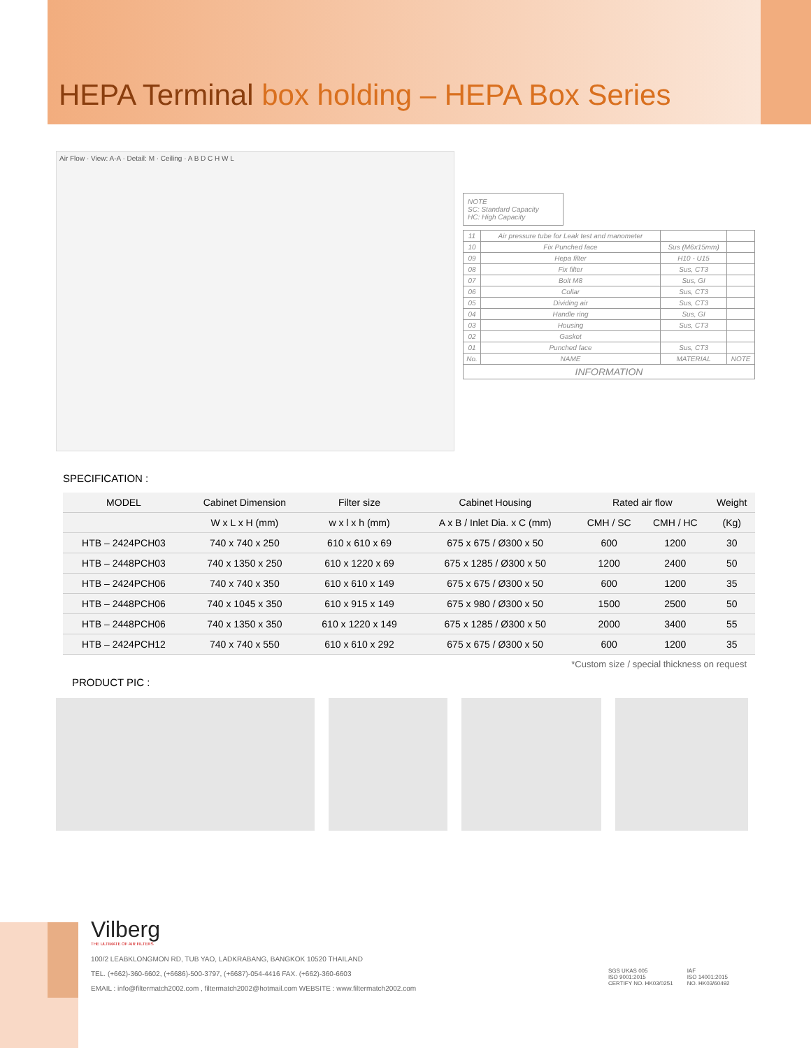HEPA Terminal box holding – HEPA Box Series
Air Flow · View: A-A · Detail: M · Ceiling · A B D C H W L
NOTE
SC: Standard Capacity
HC: High Capacity
| 11 | Air pressure tube for Leak test and manometer | | |
| 10 | Fix Punched face | Sus (M6x15mm) | |
| 09 | Hepa filter | H10 - U15 | |
| 08 | Fix filter | Sus, CT3 | |
| 07 | Bolt M8 | Sus, GI | |
| 06 | Collar | Sus, CT3 | |
| 05 | Dividing air | Sus, CT3 | |
| 04 | Handle ring | Sus, GI | |
| 03 | Housing | Sus, CT3 | |
| 02 | Gasket | | |
| 01 | Punched face | Sus, CT3 | |
| No. | NAME | MATERIAL | NOTE |
| INFORMATION | | | |
SPECIFICATION :
| MODEL | Cabinet Dimension | Filter size | Cabinet Housing | Rated air flow | | Weight |
| --- | --- | --- | --- | --- | --- | --- |
| | W x L x H (mm) | w x l x h (mm) | A x B / Inlet Dia. x C (mm) | CMH / SC | CMH / HC | (Kg) |
| HTB – 2424PCH03 | 740 x 740 x 250 | 610 x 610 x 69 | 675 x 675 / Ø300 x 50 | 600 | 1200 | 30 |
| HTB – 2448PCH03 | 740 x 1350 x 250 | 610 x 1220 x 69 | 675 x 1285 / Ø300 x 50 | 1200 | 2400 | 50 |
| HTB – 2424PCH06 | 740 x 740 x 350 | 610 x 610 x 149 | 675 x 675 / Ø300 x 50 | 600 | 1200 | 35 |
| HTB – 2448PCH06 | 740 x 1045 x 350 | 610 x 915 x 149 | 675 x 980 / Ø300 x 50 | 1500 | 2500 | 50 |
| HTB – 2448PCH06 | 740 x 1350 x 350 | 610 x 1220 x 149 | 675 x 1285 / Ø300 x 50 | 2000 | 3400 | 55 |
| HTB – 2424PCH12 | 740 x 740 x 550 | 610 x 610 x 292 | 675 x 675 / Ø300 x 50 | 600 | 1200 | 35 |
*Custom size / special thickness on request
PRODUCT PIC :
Vilberg
THE ULTIMATE OF AIR FILTERS
100/2 LEABKLONGMON RD, TUB YAO, LADKRABANG, BANGKOK 10520 THAILAND
TEL. (+662)-360-6602, (+6686)-500-3797, (+6687)-054-4416 FAX. (+662)-360-6603
EMAIL : info@filtermatch2002.com , filtermatch2002@hotmail.com WEBSITE : www.filtermatch2002.com
SGS UKAS 005
ISO 9001:2015
CERTIFY NO. HK03/0251
IAF
ISO 14001:2015
NO. HK03/60492